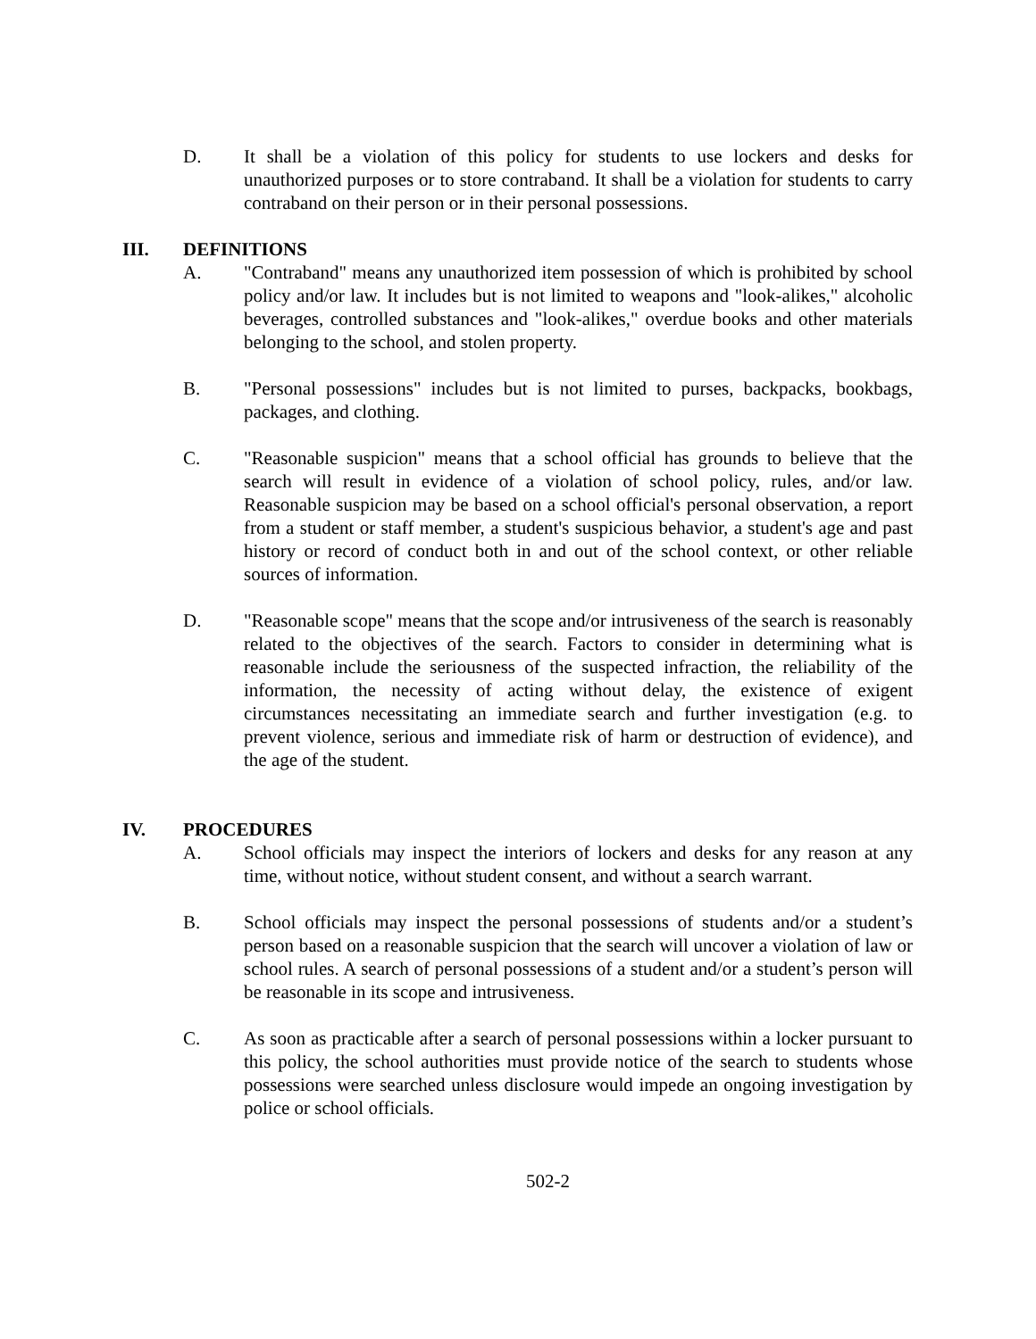D. It shall be a violation of this policy for students to use lockers and desks for unauthorized purposes or to store contraband. It shall be a violation for students to carry contraband on their person or in their personal possessions.
III. DEFINITIONS
A. "Contraband" means any unauthorized item possession of which is prohibited by school policy and/or law. It includes but is not limited to weapons and "look-alikes," alcoholic beverages, controlled substances and "look-alikes," overdue books and other materials belonging to the school, and stolen property.
B. "Personal possessions" includes but is not limited to purses, backpacks, bookbags, packages, and clothing.
C. "Reasonable suspicion" means that a school official has grounds to believe that the search will result in evidence of a violation of school policy, rules, and/or law. Reasonable suspicion may be based on a school official's personal observation, a report from a student or staff member, a student's suspicious behavior, a student's age and past history or record of conduct both in and out of the school context, or other reliable sources of information.
D. "Reasonable scope" means that the scope and/or intrusiveness of the search is reasonably related to the objectives of the search. Factors to consider in determining what is reasonable include the seriousness of the suspected infraction, the reliability of the information, the necessity of acting without delay, the existence of exigent circumstances necessitating an immediate search and further investigation (e.g. to prevent violence, serious and immediate risk of harm or destruction of evidence), and the age of the student.
IV. PROCEDURES
A. School officials may inspect the interiors of lockers and desks for any reason at any time, without notice, without student consent, and without a search warrant.
B. School officials may inspect the personal possessions of students and/or a student’s person based on a reasonable suspicion that the search will uncover a violation of law or school rules. A search of personal possessions of a student and/or a student’s person will be reasonable in its scope and intrusiveness.
C. As soon as practicable after a search of personal possessions within a locker pursuant to this policy, the school authorities must provide notice of the search to students whose possessions were searched unless disclosure would impede an ongoing investigation by police or school officials.
502-2